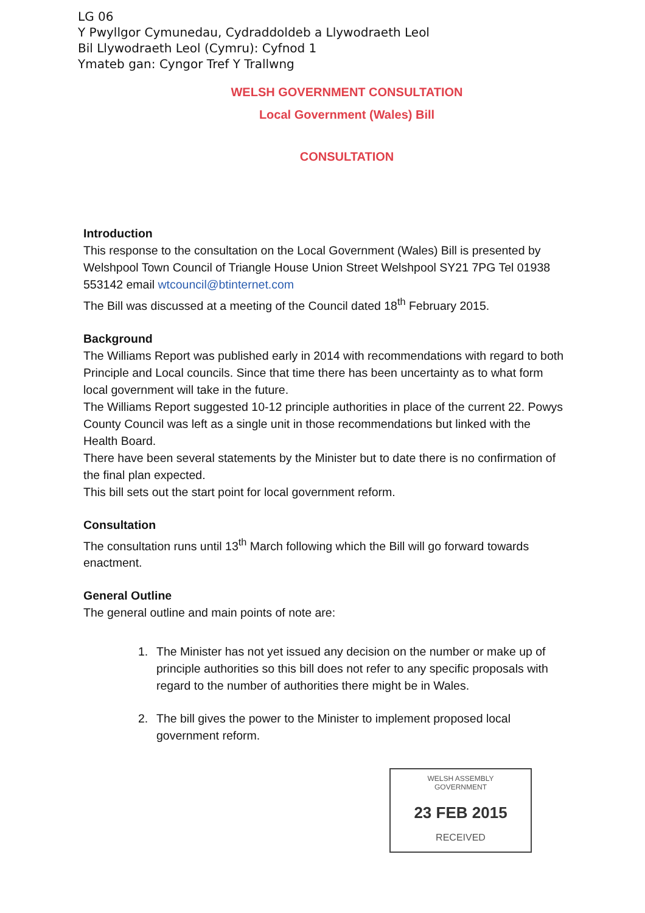LG 06
Y Pwyllgor Cymunedau, Cydraddoldeb a Llywodraeth Leol
Bil Llywodraeth Leol (Cymru): Cyfnod 1
Ymateb gan: Cyngor Tref Y Trallwng
WELSH GOVERNMENT CONSULTATION
Local Government (Wales) Bill
CONSULTATION
Introduction
This response to the consultation on the Local Government (Wales) Bill is presented by Welshpool Town Council of Triangle House Union Street Welshpool SY21 7PG Tel 01938 553142 email wtcouncil@btinternet.com
The Bill was discussed at a meeting of the Council dated 18<sup>th</sup> February 2015.
Background
The Williams Report was published early in 2014 with recommendations with regard to both Principle and Local councils. Since that time there has been uncertainty as to what form local government will take in the future.
The Williams Report suggested 10-12 principle authorities in place of the current 22. Powys County Council was left as a single unit in those recommendations but linked with the Health Board.
There have been several statements by the Minister but to date there is no confirmation of the final plan expected.
This bill sets out the start point for local government reform.
Consultation
The consultation runs until 13<sup>th</sup> March following which the Bill will go forward towards enactment.
General Outline
The general outline and main points of note are:
1. The Minister has not yet issued any decision on the number or make up of principle authorities so this bill does not refer to any specific proposals with regard to the number of authorities there might be in Wales.
2. The bill gives the power to the Minister to implement proposed local government reform.
WELSH ASSEMBLY
GOVERNMENT
23 FEB 2015
RECEIVED